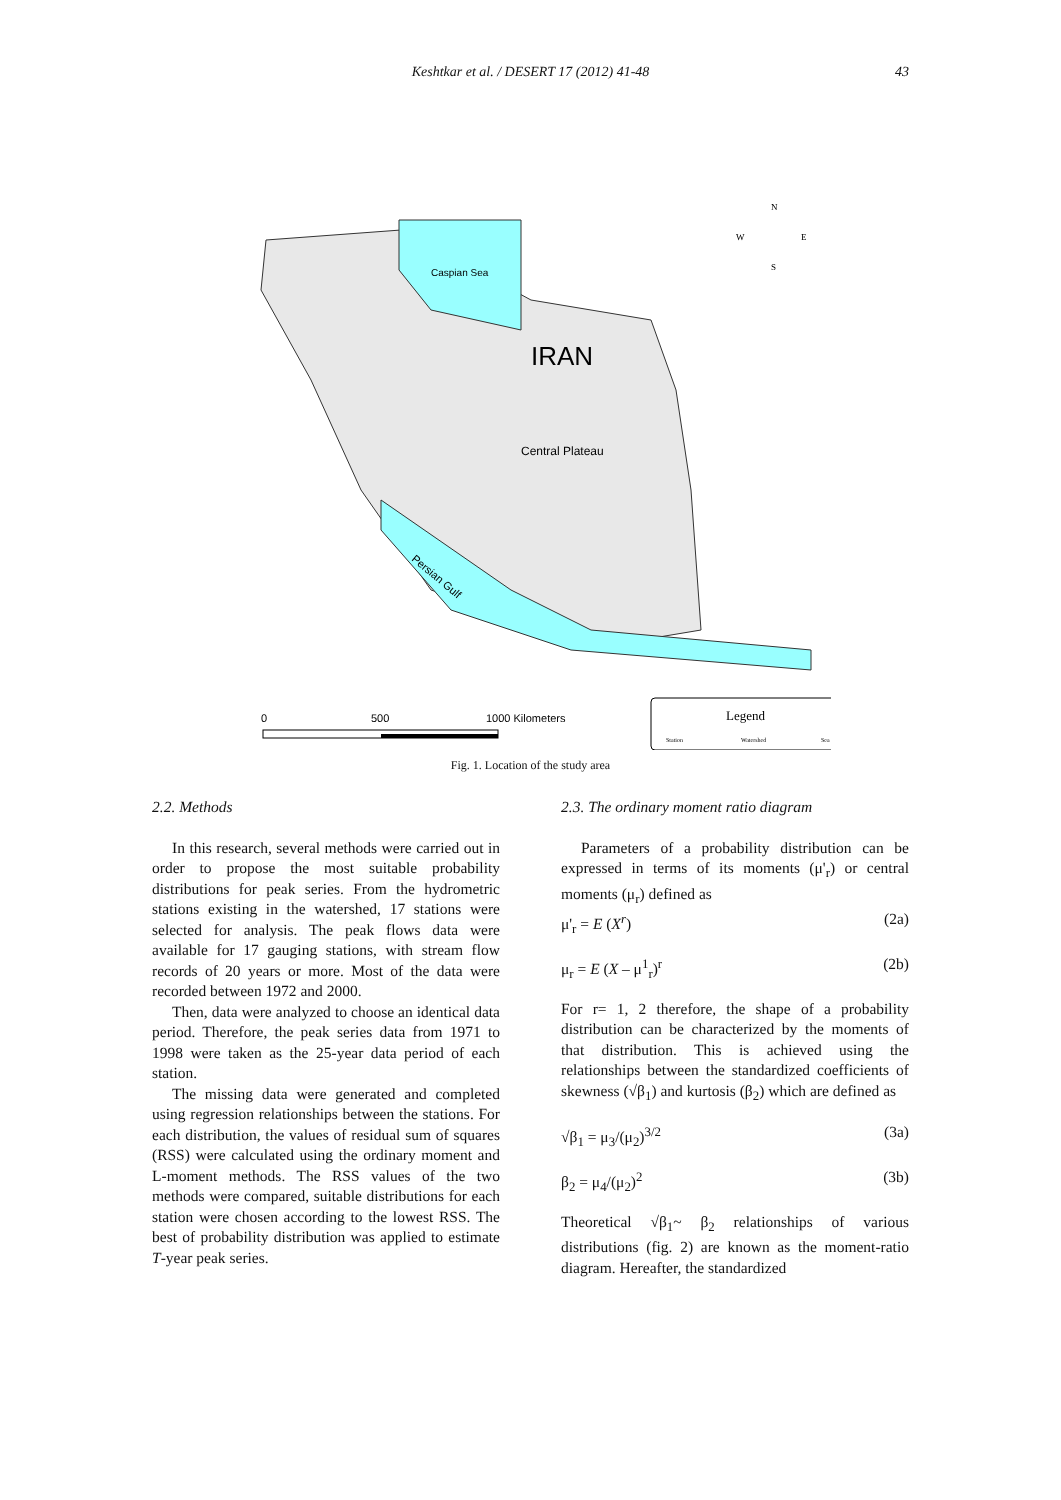Keshtkar et al. / DESERT 17 (2012) 41-48 43
Caspian Sea
IRAN
Central Plateau
Persian Gulf
N
W
E
S
0
500
1000 Kilometers
Legend
Station
Watershed
Sea
Fig. 1. Location of the study area
2.2. Methods
In this research, several methods were carried out in order to propose the most suitable probability distributions for peak series. From the hydrometric stations existing in the watershed, 17 stations were selected for analysis. The peak flows data were available for 17 gauging stations, with stream flow records of 20 years or more. Most of the data were recorded between 1972 and 2000.
Then, data were analyzed to choose an identical data period. Therefore, the peak series data from 1971 to 1998 were taken as the 25-year data period of each station.
The missing data were generated and completed using regression relationships between the stations. For each distribution, the values of residual sum of squares (RSS) were calculated using the ordinary moment and L-moment methods. The RSS values of the two methods were compared, suitable distributions for each station were chosen according to the lowest RSS. The best of probability distribution was applied to estimate T-year peak series.
2.3. The ordinary moment ratio diagram
Parameters of a probability distribution can be expressed in terms of its moments (μ'<sub>r</sub>) or central moments (μ<sub>r</sub>) defined as
μ'<sub>r</sub> = E (X<sup>r</sup>) (2a)
μ<sub>r</sub> = E (X – μ<sup>1</sup><sub>r</sub>)<sup>r</sup> (2b)
For r= 1, 2 therefore, the shape of a probability distribution can be characterized by the moments of that distribution. This is achieved using the relationships between the standardized coefficients of skewness (√β<sub>1</sub>) and kurtosis (β<sub>2</sub>) which are defined as
√β<sub>1</sub> = μ<sub>3</sub>/(μ<sub>2</sub>)<sup>3/2</sup> (3a)
β<sub>2</sub> = μ<sub>4</sub>/(μ<sub>2</sub>)<sup>2</sup> (3b)
Theoretical √β<sub>1</sub>~ β<sub>2</sub> relationships of various distributions (fig. 2) are known as the moment-ratio diagram. Hereafter, the standardized